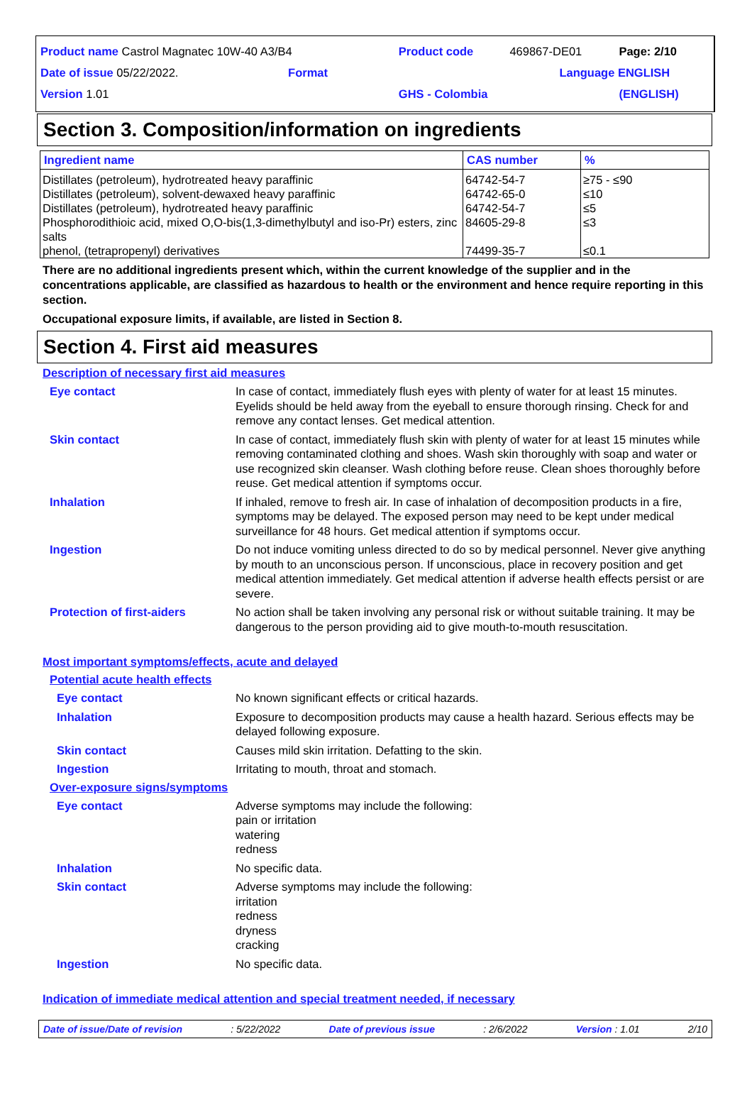| Product name Castrol Magnatec 10W-40 A3/B4 | Product code | 469867-DE01 | Page: 2/10 |
| Date of issue 05/22/2022. Format | | Language ENGLISH | |
| Version 1.01 | GHS - Colombia | | (ENGLISH) |
Section 3. Composition/information on ingredients
| Ingredient name | CAS number | % |
| --- | --- | --- |
| Distillates (petroleum), hydrotreated heavy paraffinic | 64742-54-7 | ≥75 - ≤90 |
| Distillates (petroleum), solvent-dewaxed heavy paraffinic | 64742-65-0 | ≤10 |
| Distillates (petroleum), hydrotreated heavy paraffinic | 64742-54-7 | ≤5 |
| Phosphorodithioic acid, mixed O,O-bis(1,3-dimethylbutyl and iso-Pr) esters, zinc salts | 84605-29-8 | ≤3 |
| phenol, (tetrapropenyl) derivatives | 74499-35-7 | ≤0.1 |
There are no additional ingredients present which, within the current knowledge of the supplier and in the concentrations applicable, are classified as hazardous to health or the environment and hence require reporting in this section.
Occupational exposure limits, if available, are listed in Section 8.
Section 4. First aid measures
Description of necessary first aid measures
Eye contact In case of contact, immediately flush eyes with plenty of water for at least 15 minutes. Eyelids should be held away from the eyeball to ensure thorough rinsing. Check for and remove any contact lenses. Get medical attention.
Skin contact In case of contact, immediately flush skin with plenty of water for at least 15 minutes while removing contaminated clothing and shoes. Wash skin thoroughly with soap and water or use recognized skin cleanser. Wash clothing before reuse. Clean shoes thoroughly before reuse. Get medical attention if symptoms occur.
Inhalation If inhaled, remove to fresh air. In case of inhalation of decomposition products in a fire, symptoms may be delayed. The exposed person may need to be kept under medical surveillance for 48 hours. Get medical attention if symptoms occur.
Ingestion Do not induce vomiting unless directed to do so by medical personnel. Never give anything by mouth to an unconscious person. If unconscious, place in recovery position and get medical attention immediately. Get medical attention if adverse health effects persist or are severe.
Protection of first-aiders No action shall be taken involving any personal risk or without suitable training. It may be dangerous to the person providing aid to give mouth-to-mouth resuscitation.
Most important symptoms/effects, acute and delayed
Potential acute health effects
Eye contact No known significant effects or critical hazards.
Inhalation Exposure to decomposition products may cause a health hazard. Serious effects may be delayed following exposure.
Skin contact Causes mild skin irritation. Defatting to the skin.
Ingestion Irritating to mouth, throat and stomach.
Over-exposure signs/symptoms
Eye contact Adverse symptoms may include the following:
pain or irritation
watering
redness
Inhalation No specific data.
Skin contact Adverse symptoms may include the following:
irritation
redness
dryness
cracking
Ingestion No specific data.
Indication of immediate medical attention and special treatment needed, if necessary
Date of issue/Date of revision: 5/22/2022 Date of previous issue: 2/6/2022 Version : 1.01 2/10